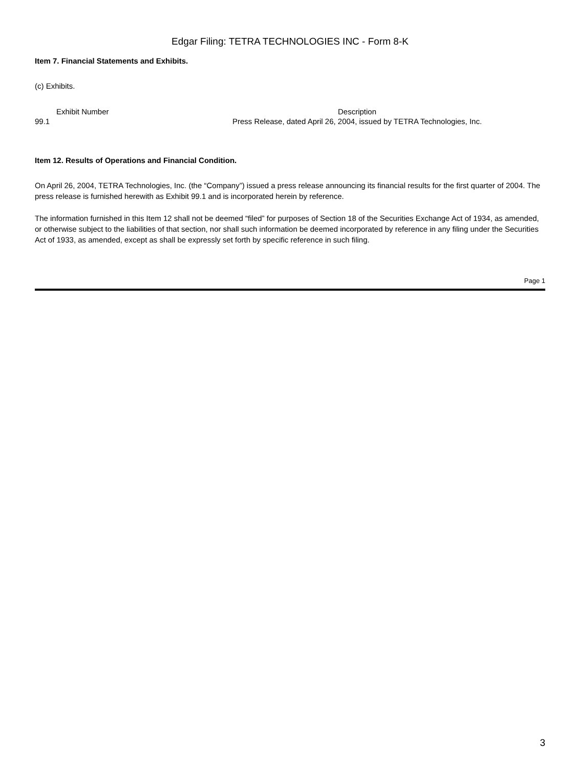Edgar Filing: TETRA TECHNOLOGIES INC - Form 8-K
Item 7. Financial Statements and Exhibits.
(c) Exhibits.
| Exhibit Number | Description |
| --- | --- |
| 99.1 | Press Release, dated April 26, 2004, issued by TETRA Technologies, Inc. |
Item 12. Results of Operations and Financial Condition.
On April 26, 2004, TETRA Technologies, Inc. (the “Company”) issued a press release announcing its financial results for the first quarter of 2004. The press release is furnished herewith as Exhibit 99.1 and is incorporated herein by reference.
The information furnished in this Item 12 shall not be deemed “filed” for purposes of Section 18 of the Securities Exchange Act of 1934, as amended, or otherwise subject to the liabilities of that section, nor shall such information be deemed incorporated by reference in any filing under the Securities Act of 1933, as amended, except as shall be expressly set forth by specific reference in such filing.
Page 1
3